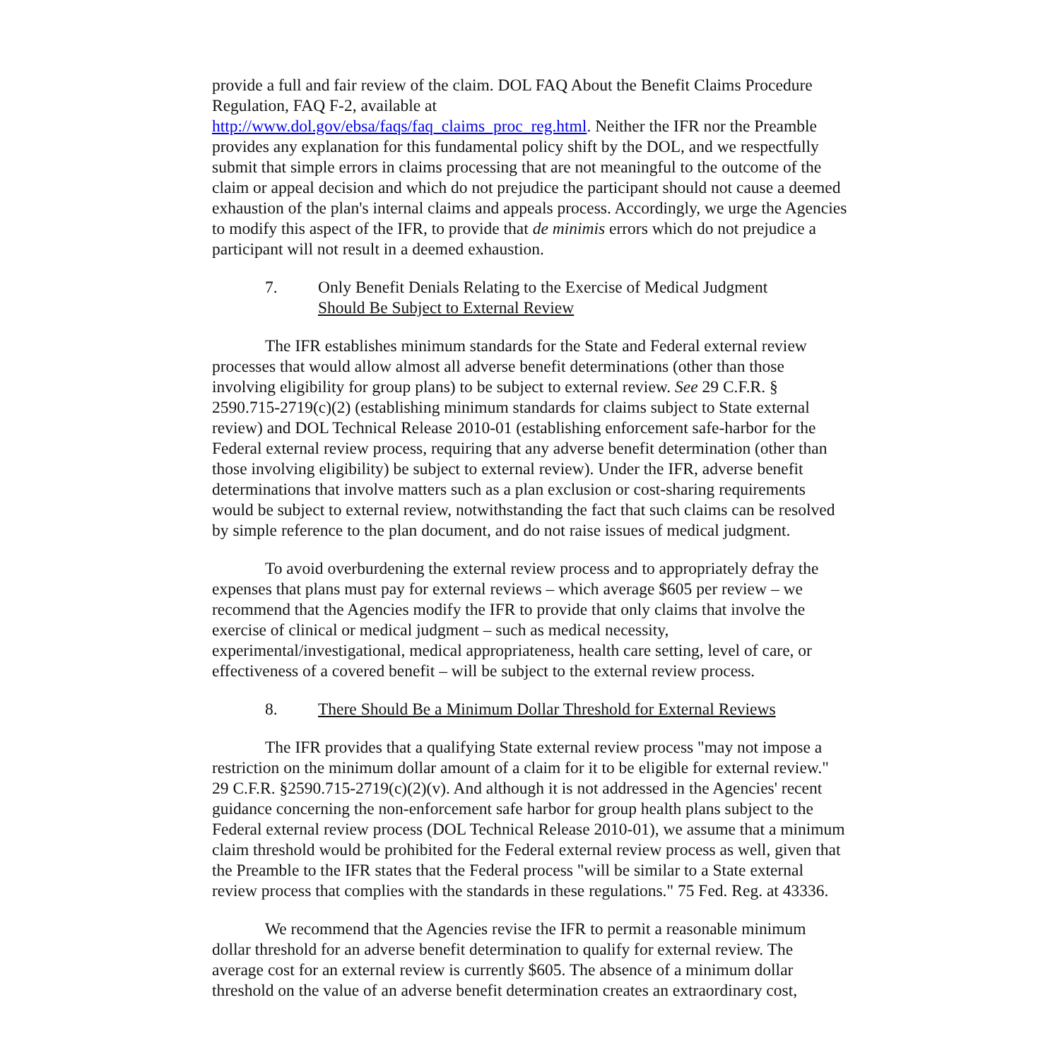provide a full and fair review of the claim. DOL FAQ About the Benefit Claims Procedure Regulation, FAQ F-2, available at
http://www.dol.gov/ebsa/faqs/faq_claims_proc_reg.html. Neither the IFR nor the Preamble provides any explanation for this fundamental policy shift by the DOL, and we respectfully submit that simple errors in claims processing that are not meaningful to the outcome of the claim or appeal decision and which do not prejudice the participant should not cause a deemed exhaustion of the plan's internal claims and appeals process. Accordingly, we urge the Agencies to modify this aspect of the IFR, to provide that de minimis errors which do not prejudice a participant will not result in a deemed exhaustion.
7. Only Benefit Denials Relating to the Exercise of Medical Judgment
Should Be Subject to External Review
The IFR establishes minimum standards for the State and Federal external review processes that would allow almost all adverse benefit determinations (other than those involving eligibility for group plans) to be subject to external review. See 29 C.F.R. § 2590.715-2719(c)(2) (establishing minimum standards for claims subject to State external review) and DOL Technical Release 2010-01 (establishing enforcement safe-harbor for the Federal external review process, requiring that any adverse benefit determination (other than those involving eligibility) be subject to external review). Under the IFR, adverse benefit determinations that involve matters such as a plan exclusion or cost-sharing requirements would be subject to external review, notwithstanding the fact that such claims can be resolved by simple reference to the plan document, and do not raise issues of medical judgment.
To avoid overburdening the external review process and to appropriately defray the expenses that plans must pay for external reviews – which average $605 per review – we recommend that the Agencies modify the IFR to provide that only claims that involve the exercise of clinical or medical judgment – such as medical necessity, experimental/investigational, medical appropriateness, health care setting, level of care, or effectiveness of a covered benefit – will be subject to the external review process.
8. There Should Be a Minimum Dollar Threshold for External Reviews
The IFR provides that a qualifying State external review process "may not impose a restriction on the minimum dollar amount of a claim for it to be eligible for external review." 29 C.F.R. §2590.715-2719(c)(2)(v). And although it is not addressed in the Agencies' recent guidance concerning the non-enforcement safe harbor for group health plans subject to the Federal external review process (DOL Technical Release 2010-01), we assume that a minimum claim threshold would be prohibited for the Federal external review process as well, given that the Preamble to the IFR states that the Federal process "will be similar to a State external review process that complies with the standards in these regulations." 75 Fed. Reg. at 43336.
We recommend that the Agencies revise the IFR to permit a reasonable minimum dollar threshold for an adverse benefit determination to qualify for external review. The average cost for an external review is currently $605. The absence of a minimum dollar threshold on the value of an adverse benefit determination creates an extraordinary cost,